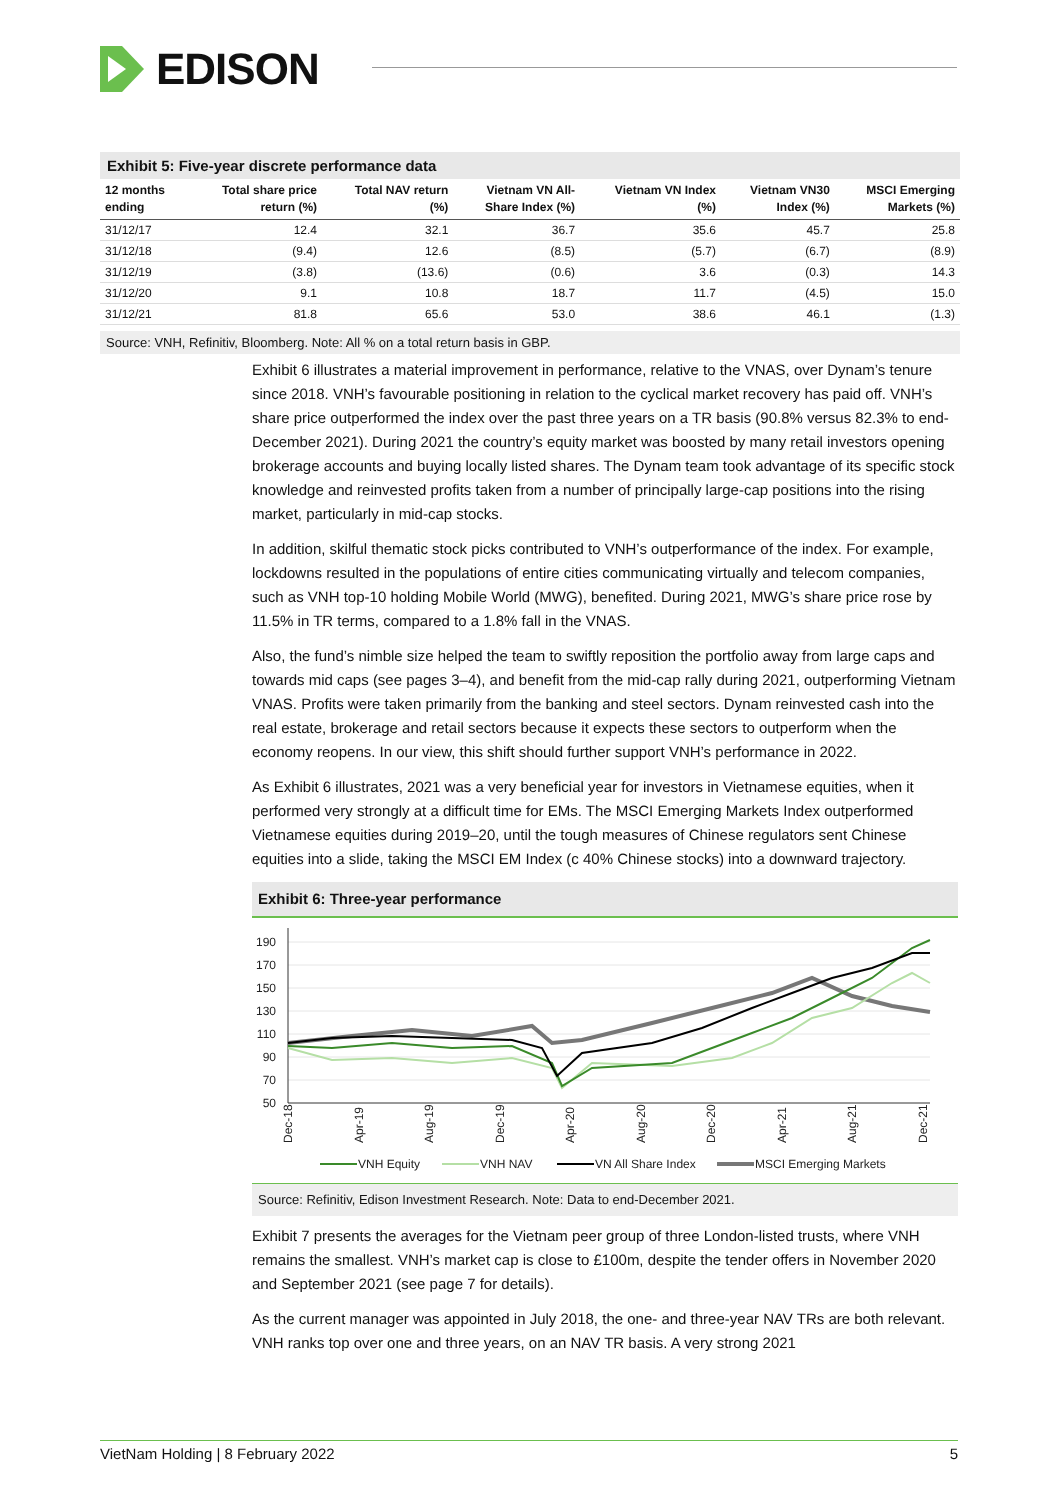EDISON
Exhibit 5: Five-year discrete performance data
| 12 months ending | Total share price return (%) | Total NAV return (%) | Vietnam VN All- Share Index (%) | Vietnam VN Index (%) | Vietnam VN30 Index (%) | MSCI Emerging Markets (%) |
| --- | --- | --- | --- | --- | --- | --- |
| 31/12/17 | 12.4 | 32.1 | 36.7 | 35.6 | 45.7 | 25.8 |
| 31/12/18 | (9.4) | 12.6 | (8.5) | (5.7) | (6.7) | (8.9) |
| 31/12/19 | (3.8) | (13.6) | (0.6) | 3.6 | (0.3) | 14.3 |
| 31/12/20 | 9.1 | 10.8 | 18.7 | 11.7 | (4.5) | 15.0 |
| 31/12/21 | 81.8 | 65.6 | 53.0 | 38.6 | 46.1 | (1.3) |
Source: VNH, Refinitiv, Bloomberg. Note: All % on a total return basis in GBP.
Exhibit 6 illustrates a material improvement in performance, relative to the VNAS, over Dynam’s tenure since 2018. VNH’s favourable positioning in relation to the cyclical market recovery has paid off. VNH’s share price outperformed the index over the past three years on a TR basis (90.8% versus 82.3% to end-December 2021). During 2021 the country’s equity market was boosted by many retail investors opening brokerage accounts and buying locally listed shares. The Dynam team took advantage of its specific stock knowledge and reinvested profits taken from a number of principally large-cap positions into the rising market, particularly in mid-cap stocks.
In addition, skilful thematic stock picks contributed to VNH’s outperformance of the index. For example, lockdowns resulted in the populations of entire cities communicating virtually and telecom companies, such as VNH top-10 holding Mobile World (MWG), benefited. During 2021, MWG’s share price rose by 11.5% in TR terms, compared to a 1.8% fall in the VNAS.
Also, the fund’s nimble size helped the team to swiftly reposition the portfolio away from large caps and towards mid caps (see pages 3–4), and benefit from the mid-cap rally during 2021, outperforming Vietnam VNAS. Profits were taken primarily from the banking and steel sectors. Dynam reinvested cash into the real estate, brokerage and retail sectors because it expects these sectors to outperform when the economy reopens. In our view, this shift should further support VNH’s performance in 2022.
As Exhibit 6 illustrates, 2021 was a very beneficial year for investors in Vietnamese equities, when it performed very strongly at a difficult time for EMs. The MSCI Emerging Markets Index outperformed Vietnamese equities during 2019–20, until the tough measures of Chinese regulators sent Chinese equities into a slide, taking the MSCI EM Index (c 40% Chinese stocks) into a downward trajectory.
Exhibit 6: Three-year performance
190
170
150
130
110
90
70
50
Dec-18
Apr-19
Aug-19
Dec-19
Apr-20
Aug-20
Dec-20
Apr-21
Aug-21
Dec-21
VNH Equity
VNH NAV
VN All Share Index
MSCI Emerging Markets
Source: Refinitiv, Edison Investment Research. Note: Data to end-December 2021.
Exhibit 7 presents the averages for the Vietnam peer group of three London-listed trusts, where VNH remains the smallest. VNH’s market cap is close to £100m, despite the tender offers in November 2020 and September 2021 (see page 7 for details).
As the current manager was appointed in July 2018, the one- and three-year NAV TRs are both relevant. VNH ranks top over one and three years, on an NAV TR basis. A very strong 2021
VietNam Holding | 8 February 2022 5